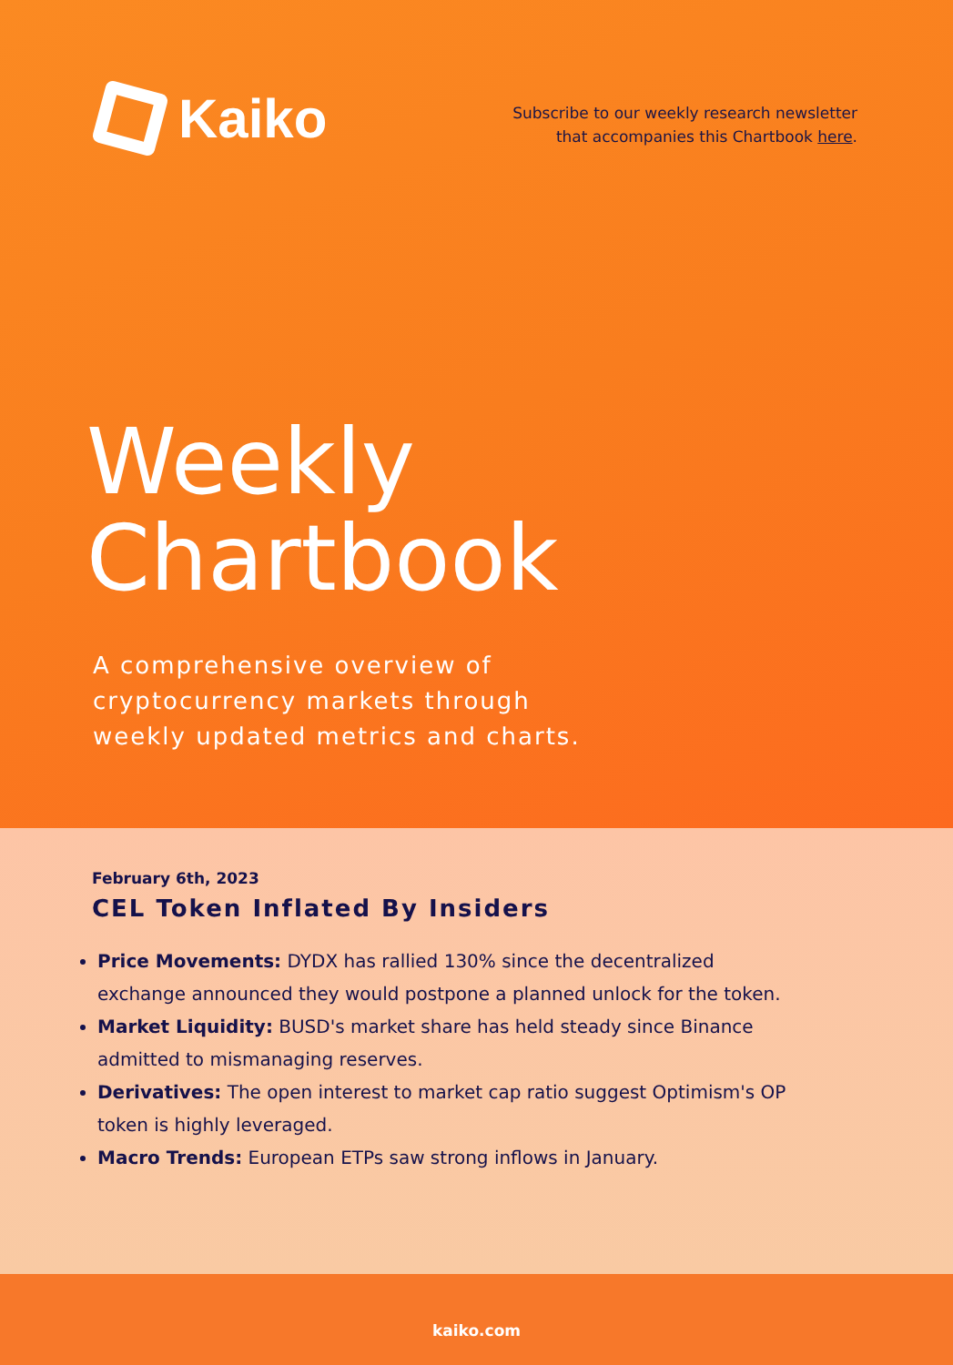Kaiko
Subscribe to our weekly research newsletter
that accompanies this Chartbook here.
Weekly
Chartbook
A comprehensive overview of
cryptocurrency markets through
weekly updated metrics and charts.
February 6th, 2023
CEL Token Inflated By Insiders
Price Movements: DYDX has rallied 130% since the decentralized exchange announced they would postpone a planned unlock for the token.
Market Liquidity: BUSD's market share has held steady since Binance admitted to mismanaging reserves.
Derivatives: The open interest to market cap ratio suggest Optimism's OP token is highly leveraged.
Macro Trends: European ETPs saw strong inflows in January.
kaiko.com